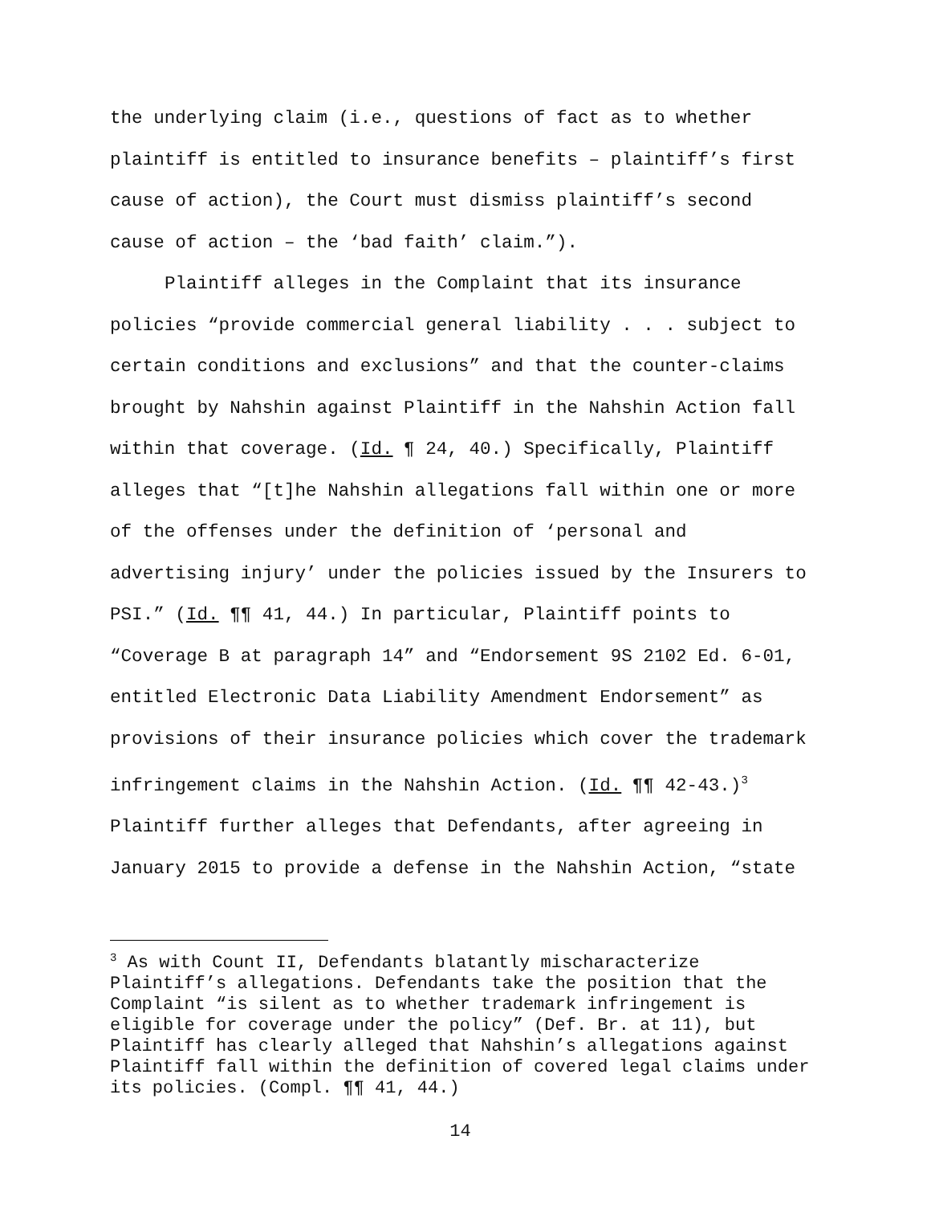the underlying claim (i.e., questions of fact as to whether plaintiff is entitled to insurance benefits – plaintiff’s first cause of action), the Court must dismiss plaintiff’s second cause of action – the ‘bad faith’ claim.”).
Plaintiff alleges in the Complaint that its insurance policies “provide commercial general liability . . . subject to certain conditions and exclusions” and that the counter-claims brought by Nahshin against Plaintiff in the Nahshin Action fall within that coverage. (Id. ¶ 24, 40.) Specifically, Plaintiff alleges that “[t]he Nahshin allegations fall within one or more of the offenses under the definition of ‘personal and advertising injury’ under the policies issued by the Insurers to PSI.” (Id. ¶¶ 41, 44.) In particular, Plaintiff points to “Coverage B at paragraph 14” and “Endorsement 9S 2102 Ed. 6-01, entitled Electronic Data Liability Amendment Endorsement” as provisions of their insurance policies which cover the trademark infringement claims in the Nahshin Action. (Id. ¶¶ 42-43.)<sup>3</sup> Plaintiff further alleges that Defendants, after agreeing in January 2015 to provide a defense in the Nahshin Action, “state
<sup>3</sup> As with Count II, Defendants blatantly mischaracterize Plaintiff’s allegations. Defendants take the position that the Complaint “is silent as to whether trademark infringement is eligible for coverage under the policy” (Def. Br. at 11), but Plaintiff has clearly alleged that Nahshin’s allegations against Plaintiff fall within the definition of covered legal claims under its policies. (Compl. ¶¶ 41, 44.)
14